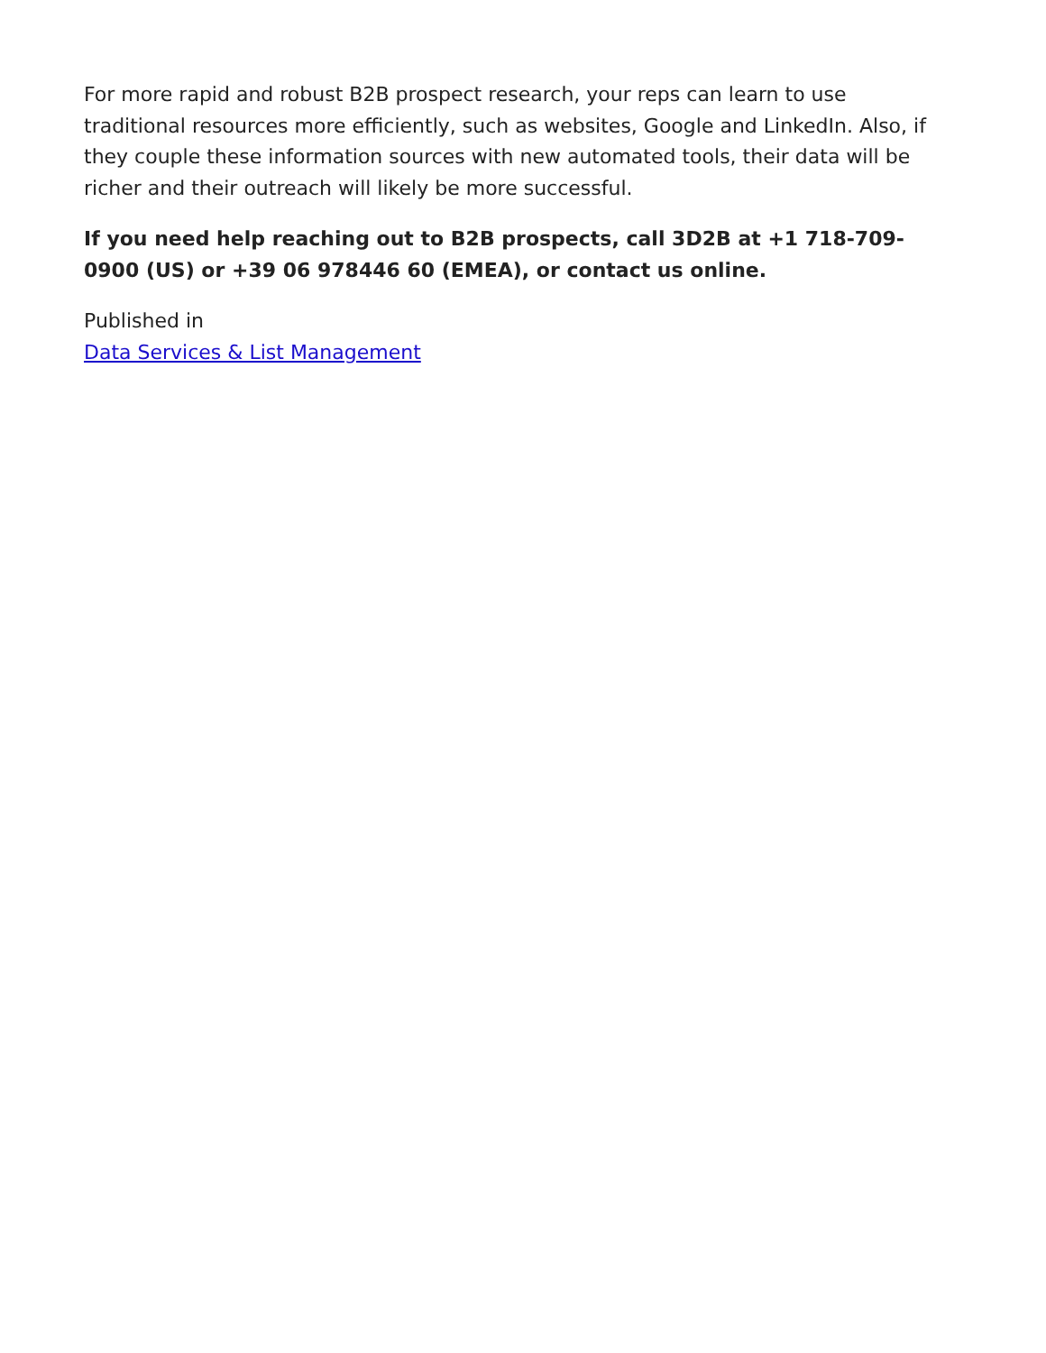For more rapid and robust B2B prospect research, your reps can learn to use traditional resources more efficiently, such as websites, Google and LinkedIn. Also, if they couple these information sources with new automated tools, their data will be richer and their outreach will likely be more successful.
If you need help reaching out to B2B prospects, call 3D2B at +1 718-709-0900 (US) or +39 06 978446 60 (EMEA), or contact us online.
Published in
Data Services & List Management